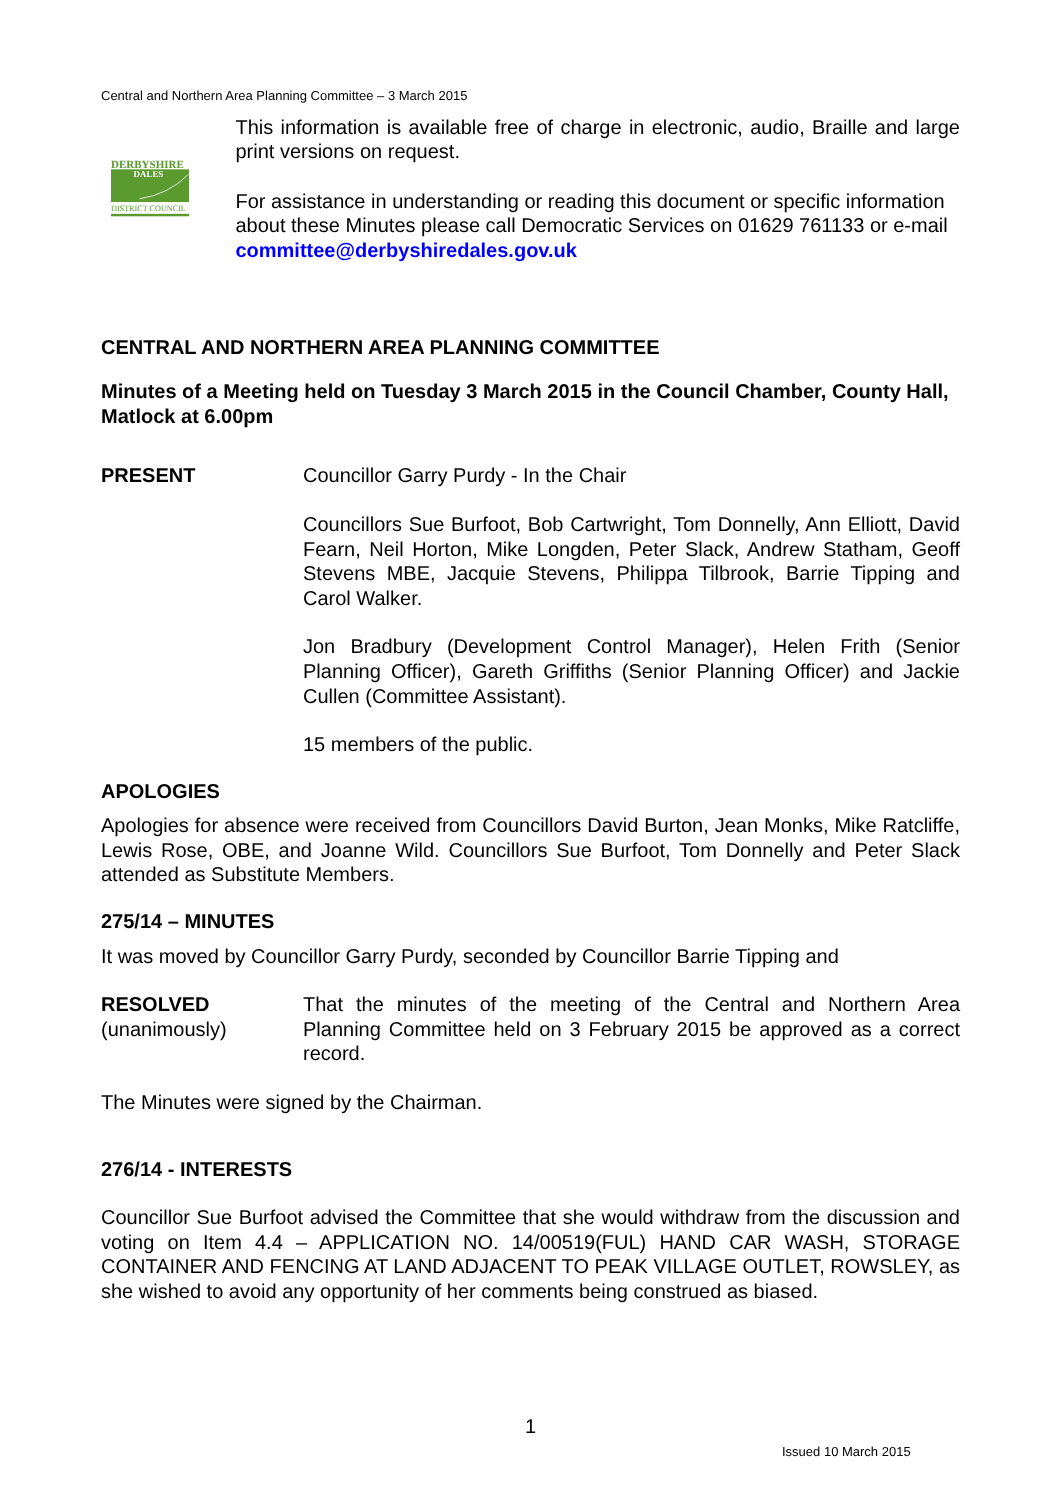Central and Northern Area Planning Committee – 3 March 2015
DERBYSHIRE
DALES
DISTRICT COUNCIL
This information is available free of charge in electronic, audio, Braille and large print versions on request.
For assistance in understanding or reading this document or specific information about these Minutes please call Democratic Services on 01629 761133 or e-mail committee@derbyshiredales.gov.uk
CENTRAL AND NORTHERN AREA PLANNING COMMITTEE
Minutes of a Meeting held on Tuesday 3 March 2015 in the Council Chamber, County Hall, Matlock at 6.00pm
PRESENT Councillor Garry Purdy - In the Chair
Councillors Sue Burfoot, Bob Cartwright, Tom Donnelly, Ann Elliott, David Fearn, Neil Horton, Mike Longden, Peter Slack, Andrew Statham, Geoff Stevens MBE, Jacquie Stevens, Philippa Tilbrook, Barrie Tipping and Carol Walker.
Jon Bradbury (Development Control Manager), Helen Frith (Senior Planning Officer), Gareth Griffiths (Senior Planning Officer) and Jackie Cullen (Committee Assistant).
15 members of the public.
APOLOGIES
Apologies for absence were received from Councillors David Burton, Jean Monks, Mike Ratcliffe, Lewis Rose, OBE, and Joanne Wild. Councillors Sue Burfoot, Tom Donnelly and Peter Slack attended as Substitute Members.
275/14 – MINUTES
It was moved by Councillor Garry Purdy, seconded by Councillor Barrie Tipping and
RESOLVED
(unanimously)
That the minutes of the meeting of the Central and Northern Area Planning Committee held on 3 February 2015 be approved as a correct record.
The Minutes were signed by the Chairman.
276/14 - INTERESTS
Councillor Sue Burfoot advised the Committee that she would withdraw from the discussion and voting on Item 4.4 – APPLICATION NO. 14/00519(FUL) HAND CAR WASH, STORAGE CONTAINER AND FENCING AT LAND ADJACENT TO PEAK VILLAGE OUTLET, ROWSLEY, as she wished to avoid any opportunity of her comments being construed as biased.
1
Issued 10 March 2015